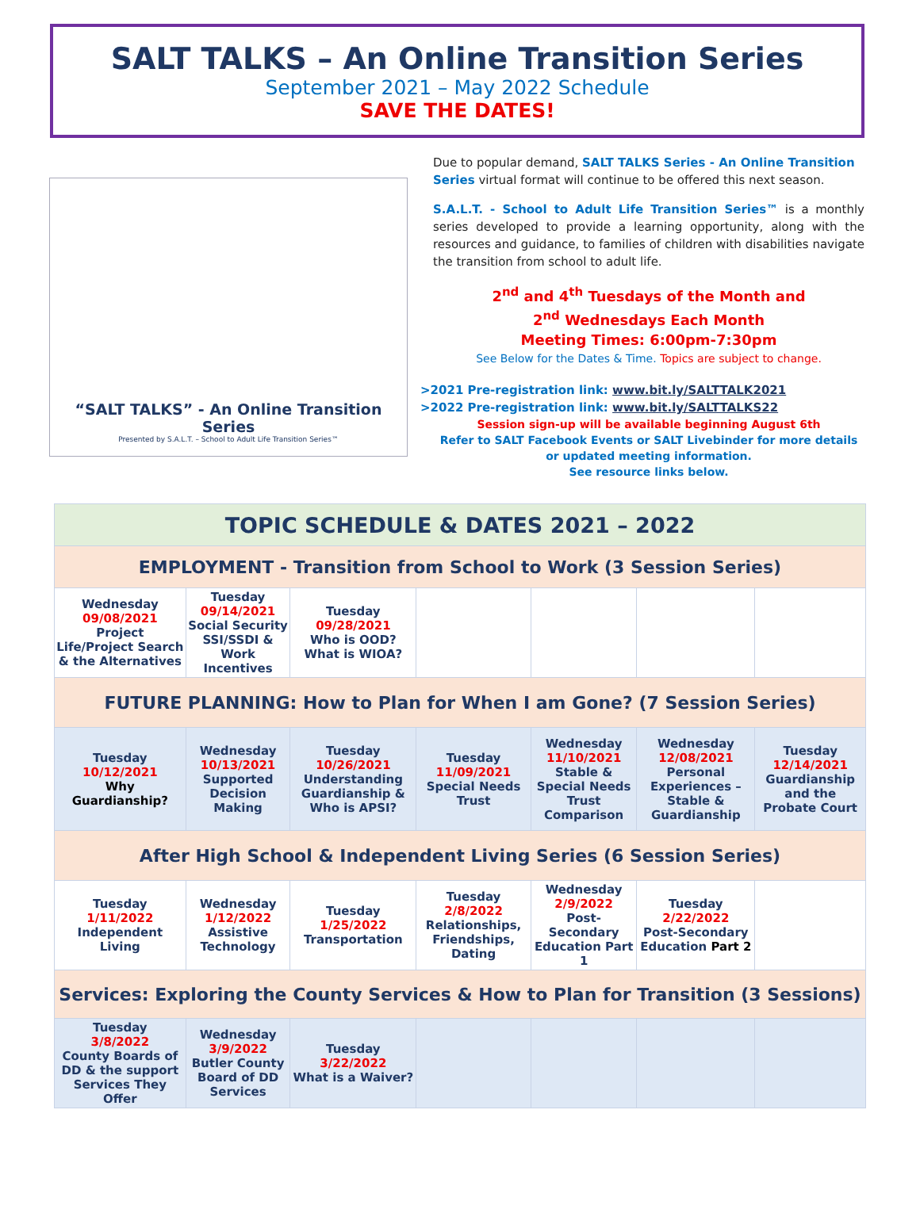SALT TALKS – An Online Transition Series
September 2021 – May 2022 Schedule
SAVE THE DATES!
“SALT TALKS” - An Online Transition Series
Presented by S.A.L.T. – School to Adult Life Transition Series™
Due to popular demand, SALT TALKS Series - An Online Transition Series virtual format will continue to be offered this next season.
S.A.L.T. - School to Adult Life Transition Series™ is a monthly series developed to provide a learning opportunity, along with the resources and guidance, to families of children with disabilities navigate the transition from school to adult life.
2<sup>nd</sup> and 4<sup>th</sup> Tuesdays of the Month and
2<sup>nd</sup> Wednesdays Each Month
Meeting Times: 6:00pm-7:30pm
See Below for the Dates & Time. Topics are subject to change.
>2021 Pre-registration link: www.bit.ly/SALTTALK2021
>2022 Pre-registration link: www.bit.ly/SALTTALKS22
Session sign-up will be available beginning August 6th
Refer to SALT Facebook Events or SALT Livebinder for more details or updated meeting information.
See resource links below.
| TOPIC SCHEDULE & DATES 2021 – 2022 | | | | | | |
| EMPLOYMENT - Transition from School to Work (3 Session Series) | | | | | | |
| Wednesday 09/08/2021 Project Life/Project Search & the Alternatives | Tuesday 09/14/2021 Social Security SSI/SSDI & Work Incentives | Tuesday 09/28/2021 Who is OOD? What is WIOA? | | | | |
| FUTURE PLANNING: How to Plan for When I am Gone? (7 Session Series) | | | | | | |
| Tuesday 10/12/2021 Why Guardianship? | Wednesday 10/13/2021 Supported Decision Making | Tuesday 10/26/2021 Understanding Guardianship & Who is APSI? | Tuesday 11/09/2021 Special Needs Trust | Wednesday 11/10/2021 Stable & Special Needs Trust Comparison | Wednesday 12/08/2021 Personal Experiences – Stable & Guardianship | Tuesday 12/14/2021 Guardianship and the Probate Court |
| After High School & Independent Living Series (6 Session Series) | | | | | | |
| Tuesday 1/11/2022 Independent Living | Wednesday 1/12/2022 Assistive Technology | Tuesday 1/25/2022 Transportation | Tuesday 2/8/2022 Relationships, Friendships, Dating | Wednesday 2/9/2022 Post-Secondary Education Part 1 | Tuesday 2/22/2022 Post-Secondary Education Part 2 | |
| Services: Exploring the County Services & How to Plan for Transition (3 Sessions) | | | | | | |
| Tuesday 3/8/2022 County Boards of DD & the support Services They Offer | Wednesday 3/9/2022 Butler County Board of DD Services | Tuesday 3/22/2022 What is a Waiver? | | | | |